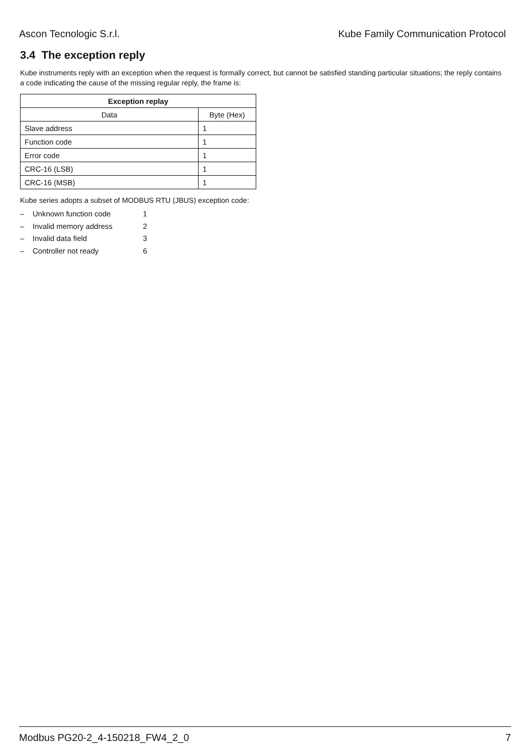Ascon Tecnologic S.r.l. Kube Family Communication Protocol
3.4 The exception reply
Kube instruments reply with an exception when the request is formally correct, but cannot be satisfied standing particular situations; the reply contains a code indicating the cause of the missing regular reply, the frame is:
| Exception replay | |
| --- | --- |
| Data | Byte (Hex) |
| Slave address | 1 |
| Function code | 1 |
| Error code | 1 |
| CRC-16 (LSB) | 1 |
| CRC-16 (MSB) | 1 |
Kube series adopts a subset of MODBUS RTU (JBUS) exception code:
– Unknown function code 1
– Invalid memory address 2
– Invalid data field 3
– Controller not ready 6
Modbus PG20-2_4-150218_FW4_2_0 7